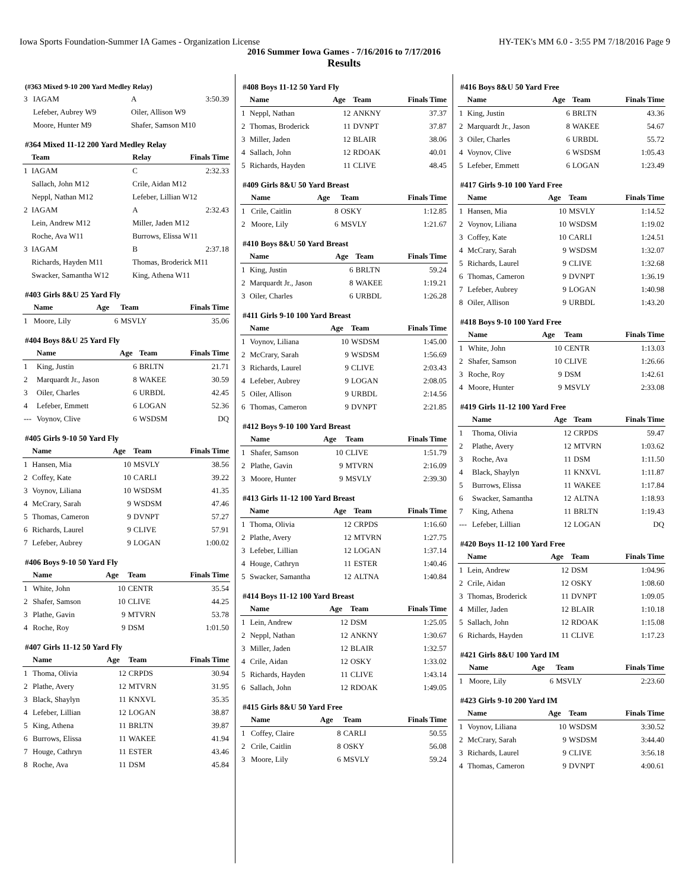Iowa Sports Foundation-Summer IA Games - Organization License HY-TEK's MM 6.0 - 3:55 PM 7/18/2016 Page 9
2016 Summer Iowa Games - 7/16/2016 to 7/17/2016
Results
(#363 Mixed 9-10 200 Yard Medley Relay)
| 3 | IAGAM | A | 3:50.39 |
| | Lefeber, Aubrey W9 | Oiler, Allison W9 | |
| | Moore, Hunter M9 | Shafer, Samson M10 | |
#364 Mixed 11-12 200 Yard Medley Relay
| | Team | Relay | Finals Time |
| --- | --- | --- | --- |
| 1 | IAGAM | C | 2:32.33 |
| | Sallach, John M12 | Crile, Aidan M12 | |
| | Neppl, Nathan M12 | Lefeber, Lillian W12 | |
| 2 | IAGAM | A | 2:32.43 |
| | Lein, Andrew M12 | Miller, Jaden M12 | |
| | Roche, Ava W11 | Burrows, Elissa W11 | |
| 3 | IAGAM | B | 2:37.18 |
| | Richards, Hayden M11 | Thomas, Broderick M11 | |
| | Swacker, Samantha W12 | King, Athena W11 | |
#403 Girls 8&U 25 Yard Fly
| | Name | Age | Team | Finals Time |
| --- | --- | --- | --- | --- |
| 1 | Moore, Lily | 6 | MSVLY | 35.06 |
#404 Boys 8&U 25 Yard Fly
| | Name | Age | Team | Finals Time |
| --- | --- | --- | --- | --- |
| 1 | King, Justin | 6 | BRLTN | 21.71 |
| 2 | Marquardt Jr., Jason | 8 | WAKEE | 30.59 |
| 3 | Oiler, Charles | 6 | URBDL | 42.45 |
| 4 | Lefeber, Emmett | 6 | LOGAN | 52.36 |
| --- | Voynov, Clive | 6 | WSDSM | DQ |
#405 Girls 9-10 50 Yard Fly
| | Name | Age | Team | Finals Time |
| --- | --- | --- | --- | --- |
| 1 | Hansen, Mia | 10 | MSVLY | 38.56 |
| 2 | Coffey, Kate | 10 | CARLI | 39.22 |
| 3 | Voynov, Liliana | 10 | WSDSM | 41.35 |
| 4 | McCrary, Sarah | 9 | WSDSM | 47.46 |
| 5 | Thomas, Cameron | 9 | DVNPT | 57.27 |
| 6 | Richards, Laurel | 9 | CLIVE | 57.91 |
| 7 | Lefeber, Aubrey | 9 | LOGAN | 1:00.02 |
#406 Boys 9-10 50 Yard Fly
| | Name | Age | Team | Finals Time |
| --- | --- | --- | --- | --- |
| 1 | White, John | 10 | CENTR | 35.54 |
| 2 | Shafer, Samson | 10 | CLIVE | 44.25 |
| 3 | Plathe, Gavin | 9 | MTVRN | 53.78 |
| 4 | Roche, Roy | 9 | DSM | 1:01.50 |
#407 Girls 11-12 50 Yard Fly
| | Name | Age | Team | Finals Time |
| --- | --- | --- | --- | --- |
| 1 | Thoma, Olivia | 12 | CRPDS | 30.94 |
| 2 | Plathe, Avery | 12 | MTVRN | 31.95 |
| 3 | Black, Shaylyn | 11 | KNXVL | 35.35 |
| 4 | Lefeber, Lillian | 12 | LOGAN | 38.87 |
| 5 | King, Athena | 11 | BRLTN | 39.87 |
| 6 | Burrows, Elissa | 11 | WAKEE | 41.94 |
| 7 | Houge, Cathryn | 11 | ESTER | 43.46 |
| 8 | Roche, Ava | 11 | DSM | 45.84 |
#408 Boys 11-12 50 Yard Fly
| | Name | Age | Team | Finals Time |
| --- | --- | --- | --- | --- |
| 1 | Neppl, Nathan | 12 | ANKNY | 37.37 |
| 2 | Thomas, Broderick | 11 | DVNPT | 37.87 |
| 3 | Miller, Jaden | 12 | BLAIR | 38.06 |
| 4 | Sallach, John | 12 | RDOAK | 40.01 |
| 5 | Richards, Hayden | 11 | CLIVE | 48.45 |
#409 Girls 8&U 50 Yard Breast
| | Name | Age | Team | Finals Time |
| --- | --- | --- | --- | --- |
| 1 | Crile, Caitlin | 8 | OSKY | 1:12.85 |
| 2 | Moore, Lily | 6 | MSVLY | 1:21.67 |
#410 Boys 8&U 50 Yard Breast
| | Name | Age | Team | Finals Time |
| --- | --- | --- | --- | --- |
| 1 | King, Justin | 6 | BRLTN | 59.24 |
| 2 | Marquardt Jr., Jason | 8 | WAKEE | 1:19.21 |
| 3 | Oiler, Charles | 6 | URBDL | 1:26.28 |
#411 Girls 9-10 100 Yard Breast
| | Name | Age | Team | Finals Time |
| --- | --- | --- | --- | --- |
| 1 | Voynov, Liliana | 10 | WSDSM | 1:45.00 |
| 2 | McCrary, Sarah | 9 | WSDSM | 1:56.69 |
| 3 | Richards, Laurel | 9 | CLIVE | 2:03.43 |
| 4 | Lefeber, Aubrey | 9 | LOGAN | 2:08.05 |
| 5 | Oiler, Allison | 9 | URBDL | 2:14.56 |
| 6 | Thomas, Cameron | 9 | DVNPT | 2:21.85 |
#412 Boys 9-10 100 Yard Breast
| | Name | Age | Team | Finals Time |
| --- | --- | --- | --- | --- |
| 1 | Shafer, Samson | 10 | CLIVE | 1:51.79 |
| 2 | Plathe, Gavin | 9 | MTVRN | 2:16.09 |
| 3 | Moore, Hunter | 9 | MSVLY | 2:39.30 |
#413 Girls 11-12 100 Yard Breast
| | Name | Age | Team | Finals Time |
| --- | --- | --- | --- | --- |
| 1 | Thoma, Olivia | 12 | CRPDS | 1:16.60 |
| 2 | Plathe, Avery | 12 | MTVRN | 1:27.75 |
| 3 | Lefeber, Lillian | 12 | LOGAN | 1:37.14 |
| 4 | Houge, Cathryn | 11 | ESTER | 1:40.46 |
| 5 | Swacker, Samantha | 12 | ALTNA | 1:40.84 |
#414 Boys 11-12 100 Yard Breast
| | Name | Age | Team | Finals Time |
| --- | --- | --- | --- | --- |
| 1 | Lein, Andrew | 12 | DSM | 1:25.05 |
| 2 | Neppl, Nathan | 12 | ANKNY | 1:30.67 |
| 3 | Miller, Jaden | 12 | BLAIR | 1:32.57 |
| 4 | Crile, Aidan | 12 | OSKY | 1:33.02 |
| 5 | Richards, Hayden | 11 | CLIVE | 1:43.14 |
| 6 | Sallach, John | 12 | RDOAK | 1:49.05 |
#415 Girls 8&U 50 Yard Free
| | Name | Age | Team | Finals Time |
| --- | --- | --- | --- | --- |
| 1 | Coffey, Claire | 8 | CARLI | 50.55 |
| 2 | Crile, Caitlin | 8 | OSKY | 56.08 |
| 3 | Moore, Lily | 6 | MSVLY | 59.24 |
#416 Boys 8&U 50 Yard Free
| | Name | Age | Team | Finals Time |
| --- | --- | --- | --- | --- |
| 1 | King, Justin | 6 | BRLTN | 43.36 |
| 2 | Marquardt Jr., Jason | 8 | WAKEE | 54.67 |
| 3 | Oiler, Charles | 6 | URBDL | 55.72 |
| 4 | Voynov, Clive | 6 | WSDSM | 1:05.43 |
| 5 | Lefeber, Emmett | 6 | LOGAN | 1:23.49 |
#417 Girls 9-10 100 Yard Free
| | Name | Age | Team | Finals Time |
| --- | --- | --- | --- | --- |
| 1 | Hansen, Mia | 10 | MSVLY | 1:14.52 |
| 2 | Voynov, Liliana | 10 | WSDSM | 1:19.02 |
| 3 | Coffey, Kate | 10 | CARLI | 1:24.51 |
| 4 | McCrary, Sarah | 9 | WSDSM | 1:32.07 |
| 5 | Richards, Laurel | 9 | CLIVE | 1:32.68 |
| 6 | Thomas, Cameron | 9 | DVNPT | 1:36.19 |
| 7 | Lefeber, Aubrey | 9 | LOGAN | 1:40.98 |
| 8 | Oiler, Allison | 9 | URBDL | 1:43.20 |
#418 Boys 9-10 100 Yard Free
| | Name | Age | Team | Finals Time |
| --- | --- | --- | --- | --- |
| 1 | White, John | 10 | CENTR | 1:13.03 |
| 2 | Shafer, Samson | 10 | CLIVE | 1:26.66 |
| 3 | Roche, Roy | 9 | DSM | 1:42.61 |
| 4 | Moore, Hunter | 9 | MSVLY | 2:33.08 |
#419 Girls 11-12 100 Yard Free
| | Name | Age | Team | Finals Time |
| --- | --- | --- | --- | --- |
| 1 | Thoma, Olivia | 12 | CRPDS | 59.47 |
| 2 | Plathe, Avery | 12 | MTVRN | 1:03.62 |
| 3 | Roche, Ava | 11 | DSM | 1:11.50 |
| 4 | Black, Shaylyn | 11 | KNXVL | 1:11.87 |
| 5 | Burrows, Elissa | 11 | WAKEE | 1:17.84 |
| 6 | Swacker, Samantha | 12 | ALTNA | 1:18.93 |
| 7 | King, Athena | 11 | BRLTN | 1:19.43 |
| --- | Lefeber, Lillian | 12 | LOGAN | DQ |
#420 Boys 11-12 100 Yard Free
| | Name | Age | Team | Finals Time |
| --- | --- | --- | --- | --- |
| 1 | Lein, Andrew | 12 | DSM | 1:04.96 |
| 2 | Crile, Aidan | 12 | OSKY | 1:08.60 |
| 3 | Thomas, Broderick | 11 | DVNPT | 1:09.05 |
| 4 | Miller, Jaden | 12 | BLAIR | 1:10.18 |
| 5 | Sallach, John | 12 | RDOAK | 1:15.08 |
| 6 | Richards, Hayden | 11 | CLIVE | 1:17.23 |
#421 Girls 8&U 100 Yard IM
| | Name | Age | Team | Finals Time |
| --- | --- | --- | --- | --- |
| 1 | Moore, Lily | 6 | MSVLY | 2:23.60 |
#423 Girls 9-10 200 Yard IM
| | Name | Age | Team | Finals Time |
| --- | --- | --- | --- | --- |
| 1 | Voynov, Liliana | 10 | WSDSM | 3:30.52 |
| 2 | McCrary, Sarah | 9 | WSDSM | 3:44.40 |
| 3 | Richards, Laurel | 9 | CLIVE | 3:56.18 |
| 4 | Thomas, Cameron | 9 | DVNPT | 4:00.61 |